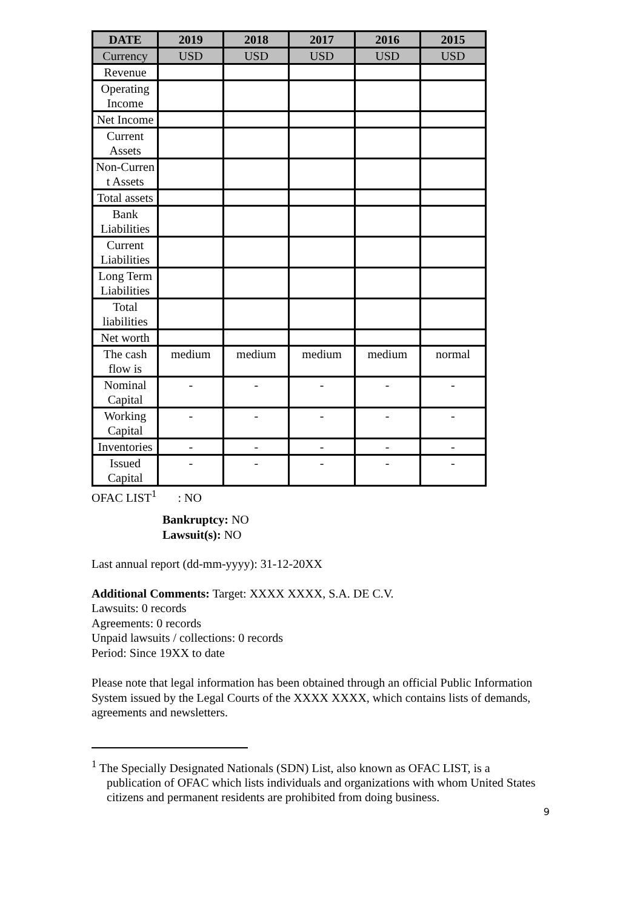| DATE | 2019 | 2018 | 2017 | 2016 | 2015 |
| --- | --- | --- | --- | --- | --- |
| Currency | USD | USD | USD | USD | USD |
| Revenue | | | | | |
| Operating Income | | | | | |
| Net Income | | | | | |
| Current Assets | | | | | |
| Non-Curren t Assets | | | | | |
| Total assets | | | | | |
| Bank Liabilities | | | | | |
| Current Liabilities | | | | | |
| Long Term Liabilities | | | | | |
| Total liabilities | | | | | |
| Net worth | | | | | |
| The cash flow is | medium | medium | medium | medium | normal |
| Nominal Capital | - | - | - | - | - |
| Working Capital | - | - | - | - | - |
| Inventories | - | - | - | - | - |
| Issued Capital | - | - | - | - | - |
OFAC LIST<sup>1</sup> : NO
Bankruptcy: NO
Lawsuit(s): NO
Last annual report (dd-mm-yyyy): 31-12-20XX
Additional Comments: Target: XXXX XXXX, S.A. DE C.V.
Lawsuits: 0 records
Agreements: 0 records
Unpaid lawsuits / collections: 0 records
Period: Since 19XX to date
Please note that legal information has been obtained through an official Public Information System issued by the Legal Courts of the XXXX XXXX, which contains lists of demands, agreements and newsletters.
<sup>1</sup> The Specially Designated Nationals (SDN) List, also known as OFAC LIST, is a publication of OFAC which lists individuals and organizations with whom United States citizens and permanent residents are prohibited from doing business.
9